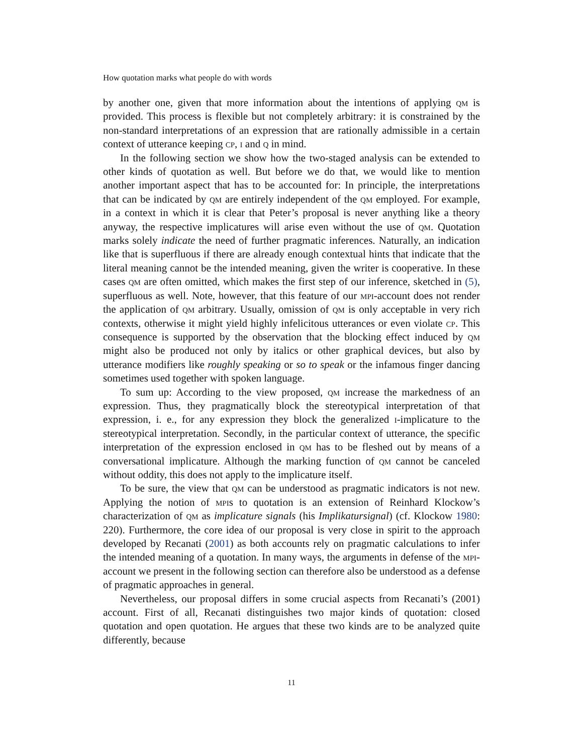How quotation marks what people do with words
by another one, given that more information about the intentions of applying qm is provided. This process is flexible but not completely arbitrary: it is constrained by the non-standard interpretations of an expression that are rationally admissible in a certain context of utterance keeping cp, i and q in mind.
In the following section we show how the two-staged analysis can be extended to other kinds of quotation as well. But before we do that, we would like to mention another important aspect that has to be accounted for: In principle, the interpretations that can be indicated by qm are entirely independent of the qm employed. For example, in a context in which it is clear that Peter’s proposal is never anything like a theory anyway, the respective implicatures will arise even without the use of qm. Quotation marks solely indicate the need of further pragmatic inferences. Naturally, an indication like that is superfluous if there are already enough contextual hints that indicate that the literal meaning cannot be the intended meaning, given the writer is cooperative. In these cases qm are often omitted, which makes the first step of our inference, sketched in (5), superfluous as well. Note, however, that this feature of our mpi-account does not render the application of qm arbitrary. Usually, omission of qm is only acceptable in very rich contexts, otherwise it might yield highly infelicitous utterances or even violate cp. This consequence is supported by the observation that the blocking effect induced by qm might also be produced not only by italics or other graphical devices, but also by utterance modifiers like roughly speaking or so to speak or the infamous finger dancing sometimes used together with spoken language.
To sum up: According to the view proposed, qm increase the markedness of an expression. Thus, they pragmatically block the stereotypical interpretation of that expression, i. e., for any expression they block the generalized i-implicature to the stereotypical interpretation. Secondly, in the particular context of utterance, the specific interpretation of the expression enclosed in qm has to be fleshed out by means of a conversational implicature. Although the marking function of qm cannot be canceled without oddity, this does not apply to the implicature itself.
To be sure, the view that qm can be understood as pragmatic indicators is not new. Applying the notion of mpis to quotation is an extension of Reinhard Klockow’s characterization of qm as implicature signals (his Implikatursignal) (cf. Klockow 1980: 220). Furthermore, the core idea of our proposal is very close in spirit to the approach developed by Recanati (2001) as both accounts rely on pragmatic calculations to infer the intended meaning of a quotation. In many ways, the arguments in defense of the mpi-account we present in the following section can therefore also be understood as a defense of pragmatic approaches in general.
Nevertheless, our proposal differs in some crucial aspects from Recanati’s (2001) account. First of all, Recanati distinguishes two major kinds of quotation: closed quotation and open quotation. He argues that these two kinds are to be analyzed quite differently, because
11